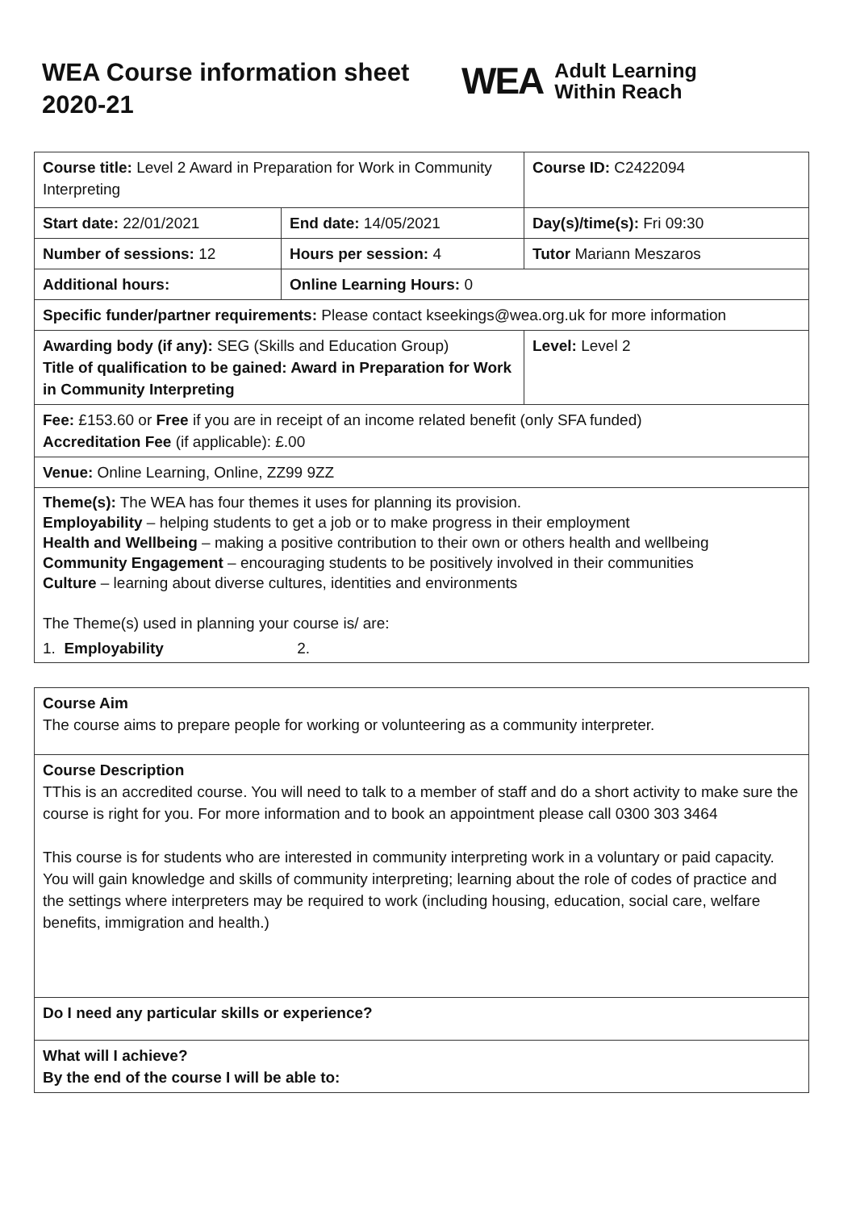WEA Course information sheet 2020-21
WEA Adult Learning
Within Reach
| Course title: Level 2 Award in Preparation for Work in Community Interpreting | | Course ID: C2422094 |
| Start date: 22/01/2021 | End date: 14/05/2021 | Day(s)/time(s): Fri 09:30 |
| Number of sessions: 12 | Hours per session: 4 | Tutor Mariann Meszaros |
| Additional hours: | Online Learning Hours: 0 | |
| Specific funder/partner requirements: Please contact kseekings@wea.org.uk for more information | | |
| Awarding body (if any): SEG (Skills and Education Group) Title of qualification to be gained: Award in Preparation for Work in Community Interpreting | | Level: Level 2 |
| Fee: £153.60 or Free if you are in receipt of an income related benefit (only SFA funded) Accreditation Fee (if applicable): £.00 | | |
| Venue: Online Learning, Online, ZZ99 9ZZ | | |
| Theme(s): The WEA has four themes it uses for planning its provision. Employability – helping students to get a job or to make progress in their employment Health and Wellbeing – making a positive contribution to their own or others health and wellbeing Community Engagement – encouraging students to be positively involved in their communities Culture – learning about diverse cultures, identities and environments The Theme(s) used in planning your course is/ are: 1. Employability 2. | | |
| Course Aim The course aims to prepare people for working or volunteering as a community interpreter. |
| Course Description TThis is an accredited course. You will need to talk to a member of staff and do a short activity to make sure the course is right for you. For more information and to book an appointment please call 0300 303 3464 This course is for students who are interested in community interpreting work in a voluntary or paid capacity. You will gain knowledge and skills of community interpreting; learning about the role of codes of practice and the settings where interpreters may be required to work (including housing, education, social care, welfare benefits, immigration and health.) |
| Do I need any particular skills or experience? |
| What will I achieve? By the end of the course I will be able to: |